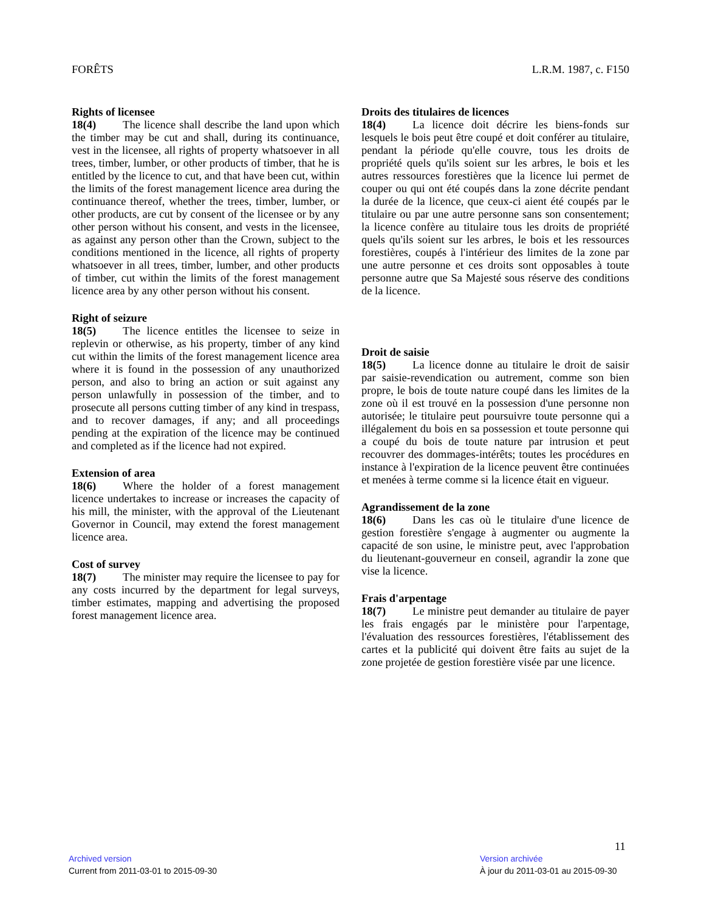FORÊTS L.R.M. 1987, c. F150
Rights of licensee
18(4) The licence shall describe the land upon which the timber may be cut and shall, during its continuance, vest in the licensee, all rights of property whatsoever in all trees, timber, lumber, or other products of timber, that he is entitled by the licence to cut, and that have been cut, within the limits of the forest management licence area during the continuance thereof, whether the trees, timber, lumber, or other products, are cut by consent of the licensee or by any other person without his consent, and vests in the licensee, as against any person other than the Crown, subject to the conditions mentioned in the licence, all rights of property whatsoever in all trees, timber, lumber, and other products of timber, cut within the limits of the forest management licence area by any other person without his consent.
Right of seizure
18(5) The licence entitles the licensee to seize in replevin or otherwise, as his property, timber of any kind cut within the limits of the forest management licence area where it is found in the possession of any unauthorized person, and also to bring an action or suit against any person unlawfully in possession of the timber, and to prosecute all persons cutting timber of any kind in trespass, and to recover damages, if any; and all proceedings pending at the expiration of the licence may be continued and completed as if the licence had not expired.
Extension of area
18(6) Where the holder of a forest management licence undertakes to increase or increases the capacity of his mill, the minister, with the approval of the Lieutenant Governor in Council, may extend the forest management licence area.
Cost of survey
18(7) The minister may require the licensee to pay for any costs incurred by the department for legal surveys, timber estimates, mapping and advertising the proposed forest management licence area.
Droits des titulaires de licences
18(4) La licence doit décrire les biens-fonds sur lesquels le bois peut être coupé et doit conférer au titulaire, pendant la période qu'elle couvre, tous les droits de propriété quels qu'ils soient sur les arbres, le bois et les autres ressources forestières que la licence lui permet de couper ou qui ont été coupés dans la zone décrite pendant la durée de la licence, que ceux-ci aient été coupés par le titulaire ou par une autre personne sans son consentement; la licence confère au titulaire tous les droits de propriété quels qu'ils soient sur les arbres, le bois et les ressources forestières, coupés à l'intérieur des limites de la zone par une autre personne et ces droits sont opposables à toute personne autre que Sa Majesté sous réserve des conditions de la licence.
Droit de saisie
18(5) La licence donne au titulaire le droit de saisir par saisie-revendication ou autrement, comme son bien propre, le bois de toute nature coupé dans les limites de la zone où il est trouvé en la possession d'une personne non autorisée; le titulaire peut poursuivre toute personne qui a illégalement du bois en sa possession et toute personne qui a coupé du bois de toute nature par intrusion et peut recouvrer des dommages-intérêts; toutes les procédures en instance à l'expiration de la licence peuvent être continuées et menées à terme comme si la licence était en vigueur.
Agrandissement de la zone
18(6) Dans les cas où le titulaire d'une licence de gestion forestière s'engage à augmenter ou augmente la capacité de son usine, le ministre peut, avec l'approbation du lieutenant-gouverneur en conseil, agrandir la zone que vise la licence.
Frais d'arpentage
18(7) Le ministre peut demander au titulaire de payer les frais engagés par le ministère pour l'arpentage, l'évaluation des ressources forestières, l'établissement des cartes et la publicité qui doivent être faits au sujet de la zone projetée de gestion forestière visée par une licence.
11
Archived version
Current from 2011-03-01 to 2015-09-30
Version archivée
À jour du 2011-03-01 au 2015-09-30